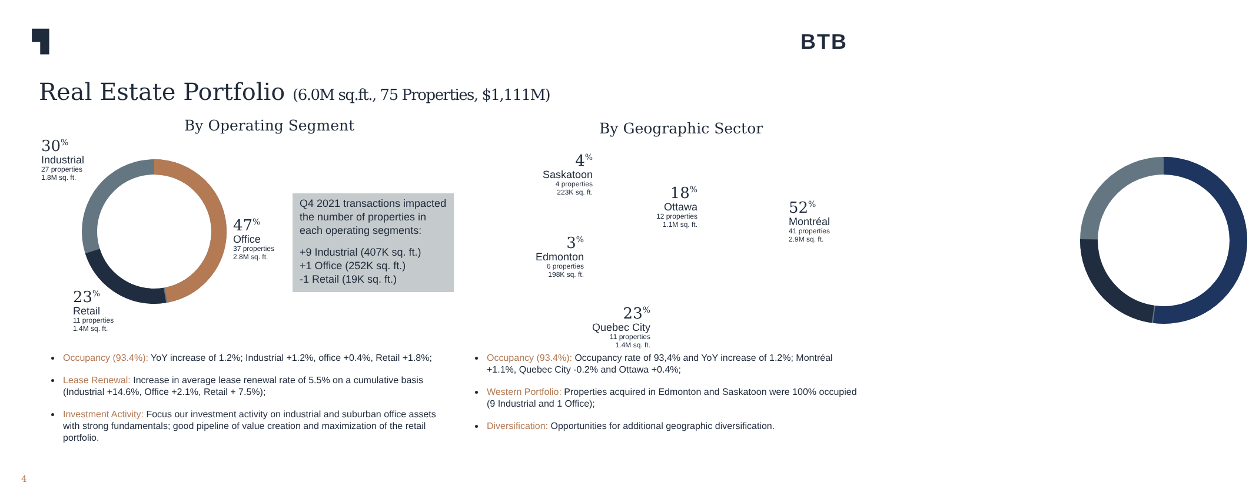▜ BTB
Real Estate Portfolio (6.0M sq.ft., 75 Properties, $1,111M)
By Operating Segment
30<sup>%</sup>
Industrial
27 properties
1.8M sq. ft.
47<sup>%</sup>
Office
37 properties
2.8M sq. ft.
23<sup>%</sup>
Retail
11 properties
1.4M sq. ft.
Q4 2021 transactions impacted the number of properties in each operating segments:
+9 Industrial (407K sq. ft.)
+1 Office (252K sq. ft.)
-1 Retail (19K sq. ft.)
By Geographic Sector
4<sup>%</sup>
Saskatoon
4 properties
223K sq. ft.
18<sup>%</sup>
Ottawa
12 properties
1.1M sq. ft.
52<sup>%</sup>
Montréal
41 properties
2.9M sq. ft.
3<sup>%</sup>
Edmonton
6 properties
198K sq. ft.
23<sup>%</sup>
Quebec City
11 properties
1.4M sq. ft.
Occupancy (93.4%): YoY increase of 1.2%; Industrial +1.2%, office +0.4%, Retail +1.8%;
Lease Renewal: Increase in average lease renewal rate of 5.5% on a cumulative basis (Industrial +14.6%, Office +2.1%, Retail + 7.5%);
Investment Activity: Focus our investment activity on industrial and suburban office assets with strong fundamentals; good pipeline of value creation and maximization of the retail portfolio.
Occupancy (93.4%): Occupancy rate of 93,4% and YoY increase of 1.2%; Montréal +1.1%, Quebec City -0.2% and Ottawa +0.4%;
Western Portfolio: Properties acquired in Edmonton and Saskatoon were 100% occupied (9 Industrial and 1 Office);
Diversification: Opportunities for additional geographic diversification.
4